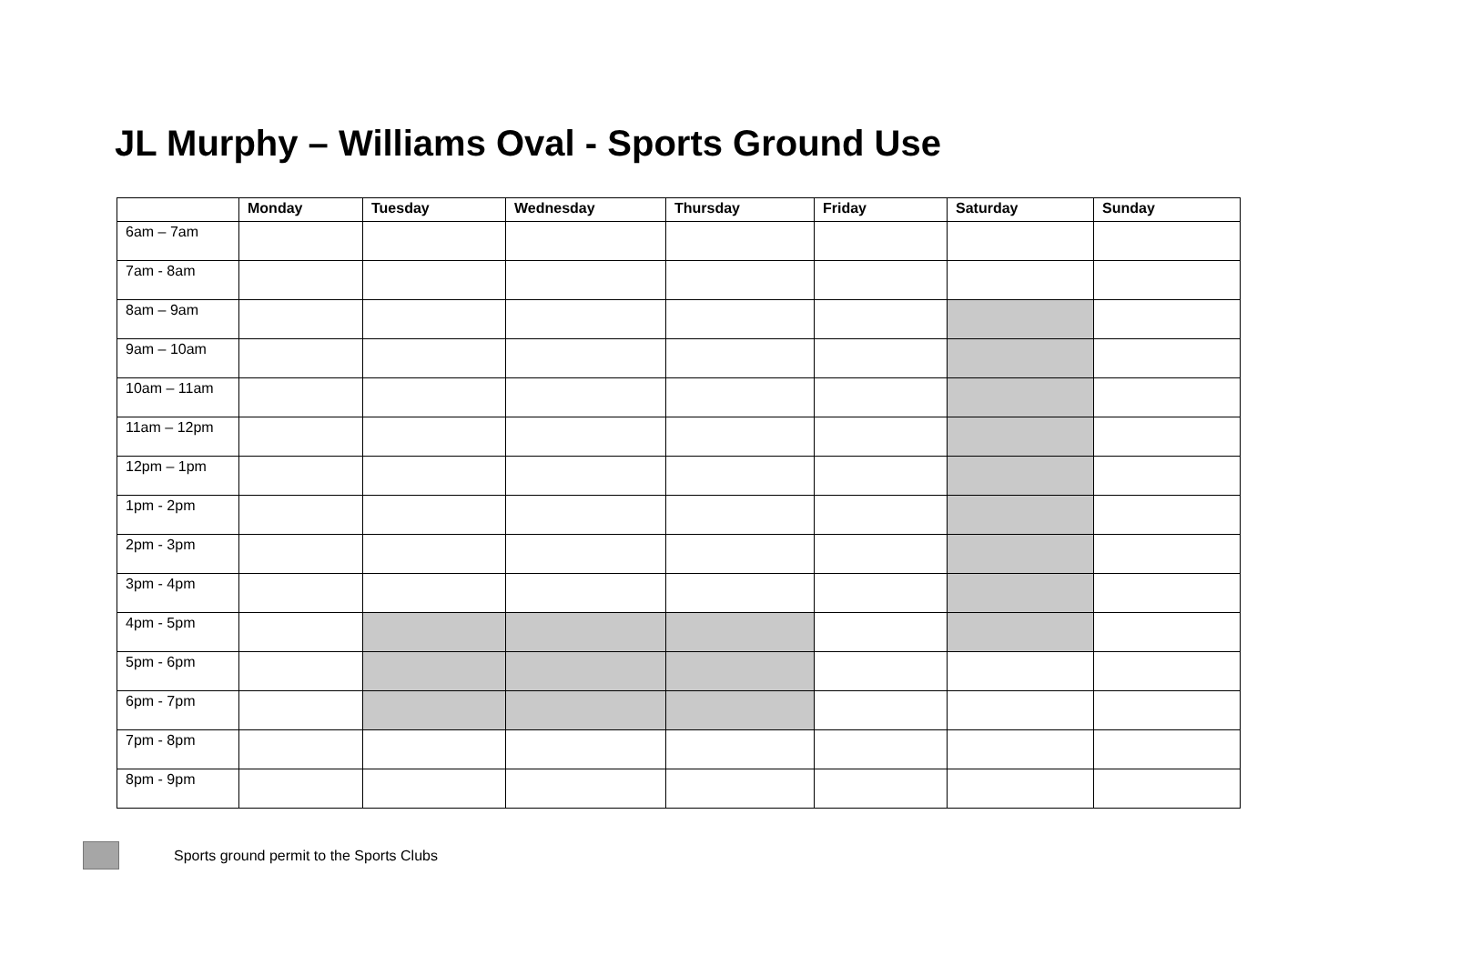JL Murphy – Williams Oval - Sports Ground Use
| | Monday | Tuesday | Wednesday | Thursday | Friday | Saturday | Sunday |
| --- | --- | --- | --- | --- | --- | --- | --- |
| 6am – 7am | | | | | | | |
| 7am - 8am | | | | | | | |
| 8am – 9am | | | | | | | |
| 9am – 10am | | | | | | | |
| 10am – 11am | | | | | | | |
| 11am – 12pm | | | | | | | |
| 12pm – 1pm | | | | | | | |
| 1pm - 2pm | | | | | | | |
| 2pm - 3pm | | | | | | | |
| 3pm - 4pm | | | | | | | |
| 4pm - 5pm | | | | | | | |
| 5pm - 6pm | | | | | | | |
| 6pm - 7pm | | | | | | | |
| 7pm - 8pm | | | | | | | |
| 8pm - 9pm | | | | | | | |
Sports ground permit to the Sports Clubs